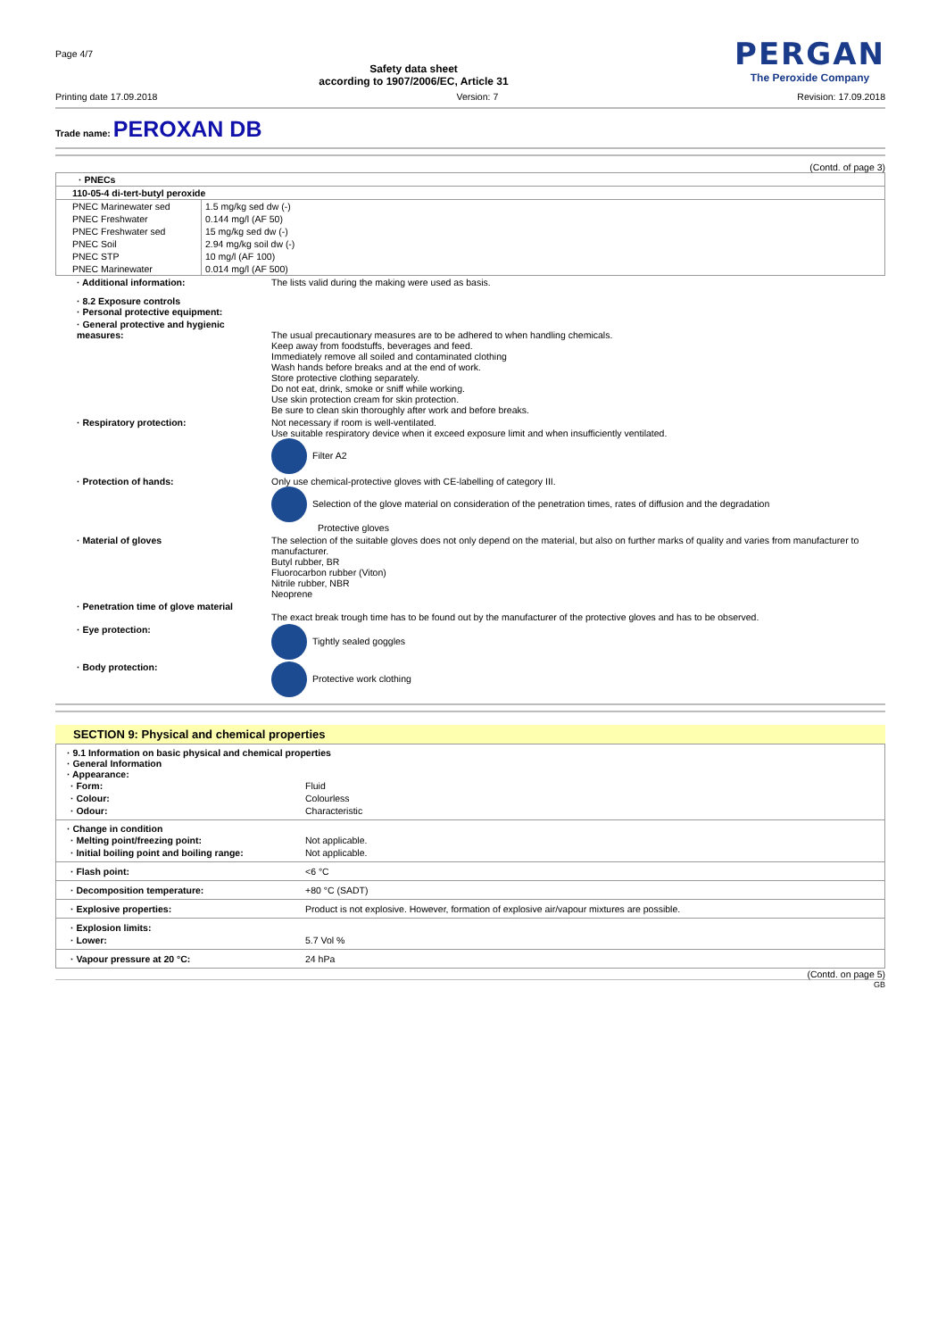Page 4/7
Safety data sheet
according to 1907/2006/EC, Article 31
PERGAN
The Peroxide Company
Printing date 17.09.2018 Version: 7 Revision: 17.09.2018
Trade name: PEROXAN DB
(Contd. of page 3)
| · PNECs | |
| 110-05-4 di-tert-butyl peroxide | |
| PNEC Marinewater sed | 1.5 mg/kg sed dw (-) |
| PNEC Freshwater | 0.144 mg/l (AF 50) |
| PNEC Freshwater sed | 15 mg/kg sed dw (-) |
| PNEC Soil | 2.94 mg/kg soil dw (-) |
| PNEC STP | 10 mg/l (AF 100) |
| PNEC Marinewater | 0.014 mg/l (AF 500) |
| · Additional information: | The lists valid during the making were used as basis. |
| · 8.2 Exposure controls · Personal protective equipment: | |
| · General protective and hygienic measures: | The usual precautionary measures are to be adhered to when handling chemicals. Keep away from foodstuffs, beverages and feed. Immediately remove all soiled and contaminated clothing Wash hands before breaks and at the end of work. Store protective clothing separately. Do not eat, drink, smoke or sniff while working. Use skin protection cream for skin protection. Be sure to clean skin thoroughly after work and before breaks. |
| · Respiratory protection: | Not necessary if room is well-ventilated. Use suitable respiratory device when it exceed exposure limit and when insufficiently ventilated. Filter A2 |
| · Protection of hands: | Only use chemical-protective gloves with CE-labelling of category III. Selection of the glove material on consideration of the penetration times, rates of diffusion and the degradation Protective gloves |
| · Material of gloves | The selection of the suitable gloves does not only depend on the material, but also on further marks of quality and varies from manufacturer to manufacturer. Butyl rubber, BR Fluorocarbon rubber (Viton) Nitrile rubber, NBR Neoprene |
| · Penetration time of glove material | The exact break trough time has to be found out by the manufacturer of the protective gloves and has to be observed. |
| · Eye protection: | Tightly sealed goggles |
| · Body protection: | Protective work clothing |
SECTION 9: Physical and chemical properties
· 9.1 Information on basic physical and chemical properties
· General Information
· Appearance:
| · Form: | Fluid |
| · Colour: | Colourless |
| · Odour: | Characteristic |
· Change in condition
| · Melting point/freezing point: | Not applicable. |
| · Initial boiling point and boiling range: | Not applicable. |
| · Flash point: | <6 °C |
| · Decomposition temperature: | +80 °C (SADT) |
| · Explosive properties: | Product is not explosive. However, formation of explosive air/vapour mixtures are possible. |
| · Explosion limits: | |
| · Lower: | 5.7 Vol % |
| · Vapour pressure at 20 °C: | 24 hPa |
(Contd. on page 5)
GB